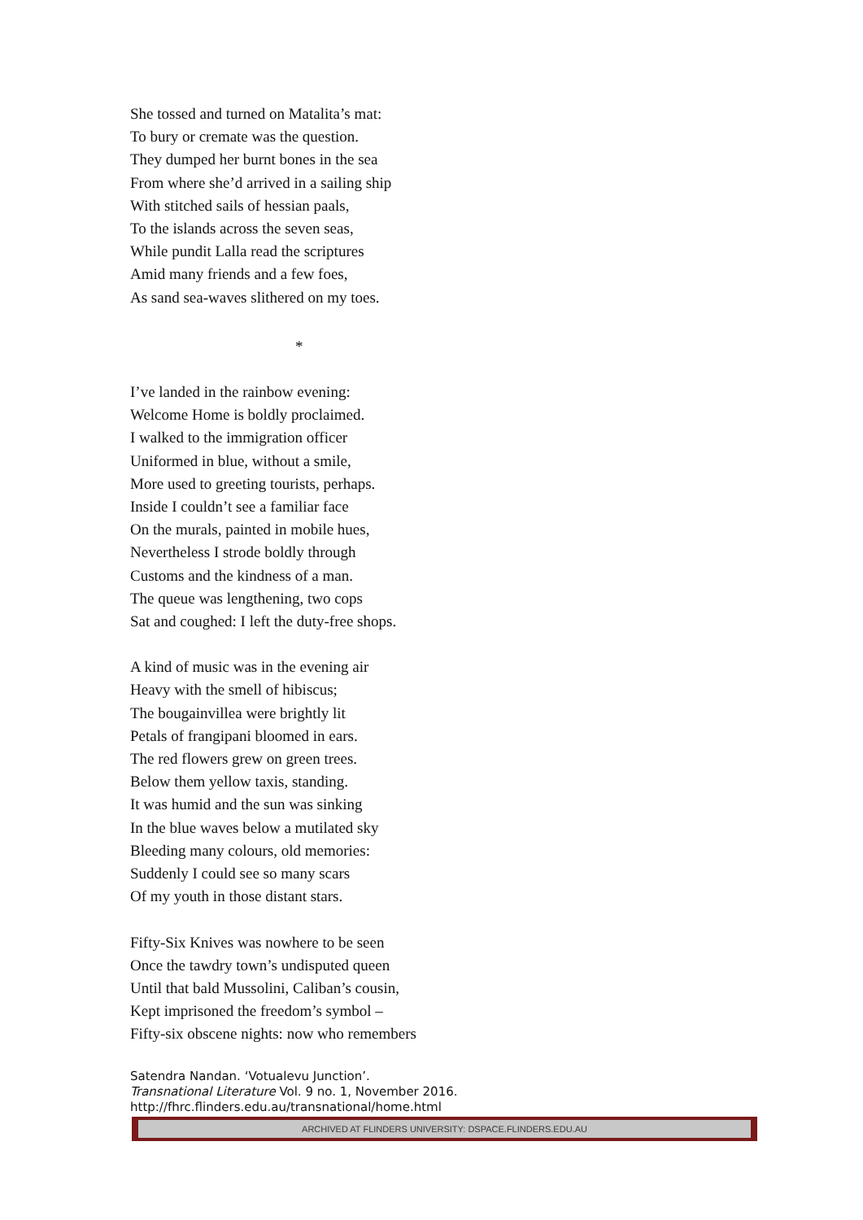She tossed and turned on Matalita’s mat:
To bury or cremate was the question.
They dumped her burnt bones in the sea
From where she’d arrived in a sailing ship
With stitched sails of hessian paals,
To the islands across the seven seas,
While pundit Lalla read the scriptures
Amid many friends and a few foes,
As sand sea-waves slithered on my toes.
*
I’ve landed in the rainbow evening:
Welcome Home is boldly proclaimed.
I walked to the immigration officer
Uniformed in blue, without a smile,
More used to greeting tourists, perhaps.
Inside I couldn’t see a familiar face
On the murals, painted in mobile hues,
Nevertheless I strode boldly through
Customs and the kindness of a man.
The queue was lengthening, two cops
Sat and coughed: I left the duty-free shops.
A kind of music was in the evening air
Heavy with the smell of hibiscus;
The bougainvillea were brightly lit
Petals of frangipani bloomed in ears.
The red flowers grew on green trees.
Below them yellow taxis, standing.
It was humid and the sun was sinking
In the blue waves below a mutilated sky
Bleeding many colours, old memories:
Suddenly I could see so many scars
Of my youth in those distant stars.
Fifty-Six Knives was nowhere to be seen
Once the tawdry town’s undisputed queen
Until that bald Mussolini, Caliban’s cousin,
Kept imprisoned the freedom’s symbol –
Fifty-six obscene nights: now who remembers
Satendra Nandan. ‘Votualevu Junction’.
Transnational Literature Vol. 9 no. 1, November 2016.
http://fhrc.flinders.edu.au/transnational/home.html
ARCHIVED AT FLINDERS UNIVERSITY: DSPACE.FLINDERS.EDU.AU